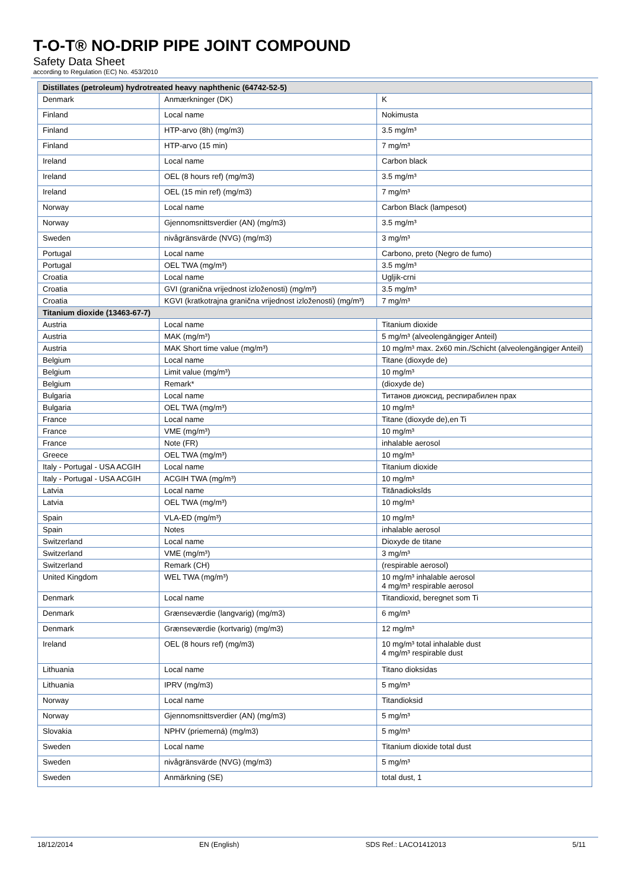T-O-T® NO-DRIP PIPE JOINT COMPOUND
Safety Data Sheet
according to Regulation (EC) No. 453/2010
| Distillates (petroleum) hydrotreated heavy naphthenic (64742-52-5) | | |
| --- | --- | --- |
| Denmark | Anmærkninger (DK) | K |
| Finland | Local name | Nokimusta |
| Finland | HTP-arvo (8h) (mg/m3) | 3.5 mg/m³ |
| Finland | HTP-arvo (15 min) | 7 mg/m³ |
| Ireland | Local name | Carbon black |
| Ireland | OEL (8 hours ref) (mg/m3) | 3.5 mg/m³ |
| Ireland | OEL (15 min ref) (mg/m3) | 7 mg/m³ |
| Norway | Local name | Carbon Black (lampesot) |
| Norway | Gjennomsnittsverdier (AN) (mg/m3) | 3.5 mg/m³ |
| Sweden | nivågränsvärde (NVG) (mg/m3) | 3 mg/m³ |
| Portugal | Local name | Carbono, preto (Negro de fumo) |
| Portugal | OEL TWA (mg/m³) | 3.5 mg/m³ |
| Croatia | Local name | Ugljik-crni |
| Croatia | GVI (granična vrijednost izloženosti) (mg/m³) | 3.5 mg/m³ |
| Croatia | KGVI (kratkotrajna granična vrijednost izloženosti) (mg/m³) | 7 mg/m³ |
| Titanium dioxide (13463-67-7) | | |
| Austria | Local name | Titanium dioxide |
| Austria | MAK (mg/m³) | 5 mg/m³ (alveolengängiger Anteil) |
| Austria | MAK Short time value (mg/m³) | 10 mg/m³ max. 2x60 min./Schicht (alveolengängiger Anteil) |
| Belgium | Local name | Titane (dioxyde de) |
| Belgium | Limit value (mg/m³) | 10 mg/m³ |
| Belgium | Remark* | (dioxyde de) |
| Bulgaria | Local name | Титанов диоксид, респирабилен прах |
| Bulgaria | OEL TWA (mg/m³) | 10 mg/m³ |
| France | Local name | Titane (dioxyde de),en Ti |
| France | VME (mg/m³) | 10 mg/m³ |
| France | Note (FR) | inhalable aerosol |
| Greece | OEL TWA (mg/m³) | 10 mg/m³ |
| Italy - Portugal - USA ACGIH | Local name | Titanium dioxide |
| Italy - Portugal - USA ACGIH | ACGIH TWA (mg/m³) | 10 mg/m³ |
| Latvia | Local name | Titānadioksīds |
| Latvia | OEL TWA (mg/m³) | 10 mg/m³ |
| Spain | VLA-ED (mg/m³) | 10 mg/m³ |
| Spain | Notes | inhalable aerosol |
| Switzerland | Local name | Dioxyde de titane |
| Switzerland | VME (mg/m³) | 3 mg/m³ |
| Switzerland | Remark (CH) | (respirable aerosol) |
| United Kingdom | WEL TWA (mg/m³) | 10 mg/m³ inhalable aerosol 4 mg/m³ respirable aerosol |
| Denmark | Local name | Titandioxid, beregnet som Ti |
| Denmark | Grænseværdie (langvarig) (mg/m3) | 6 mg/m³ |
| Denmark | Grænseværdie (kortvarig) (mg/m3) | 12 mg/m³ |
| Ireland | OEL (8 hours ref) (mg/m3) | 10 mg/m³ total inhalable dust 4 mg/m³ respirable dust |
| Lithuania | Local name | Titano dioksidas |
| Lithuania | IPRV (mg/m3) | 5 mg/m³ |
| Norway | Local name | Titandioksid |
| Norway | Gjennomsnittsverdier (AN) (mg/m3) | 5 mg/m³ |
| Slovakia | NPHV (priemerná) (mg/m3) | 5 mg/m³ |
| Sweden | Local name | Titanium dioxide total dust |
| Sweden | nivågränsvärde (NVG) (mg/m3) | 5 mg/m³ |
| Sweden | Anmärkning (SE) | total dust, 1 |
18/12/2014 EN (English) SDS Ref.: LACO1412013 5/11